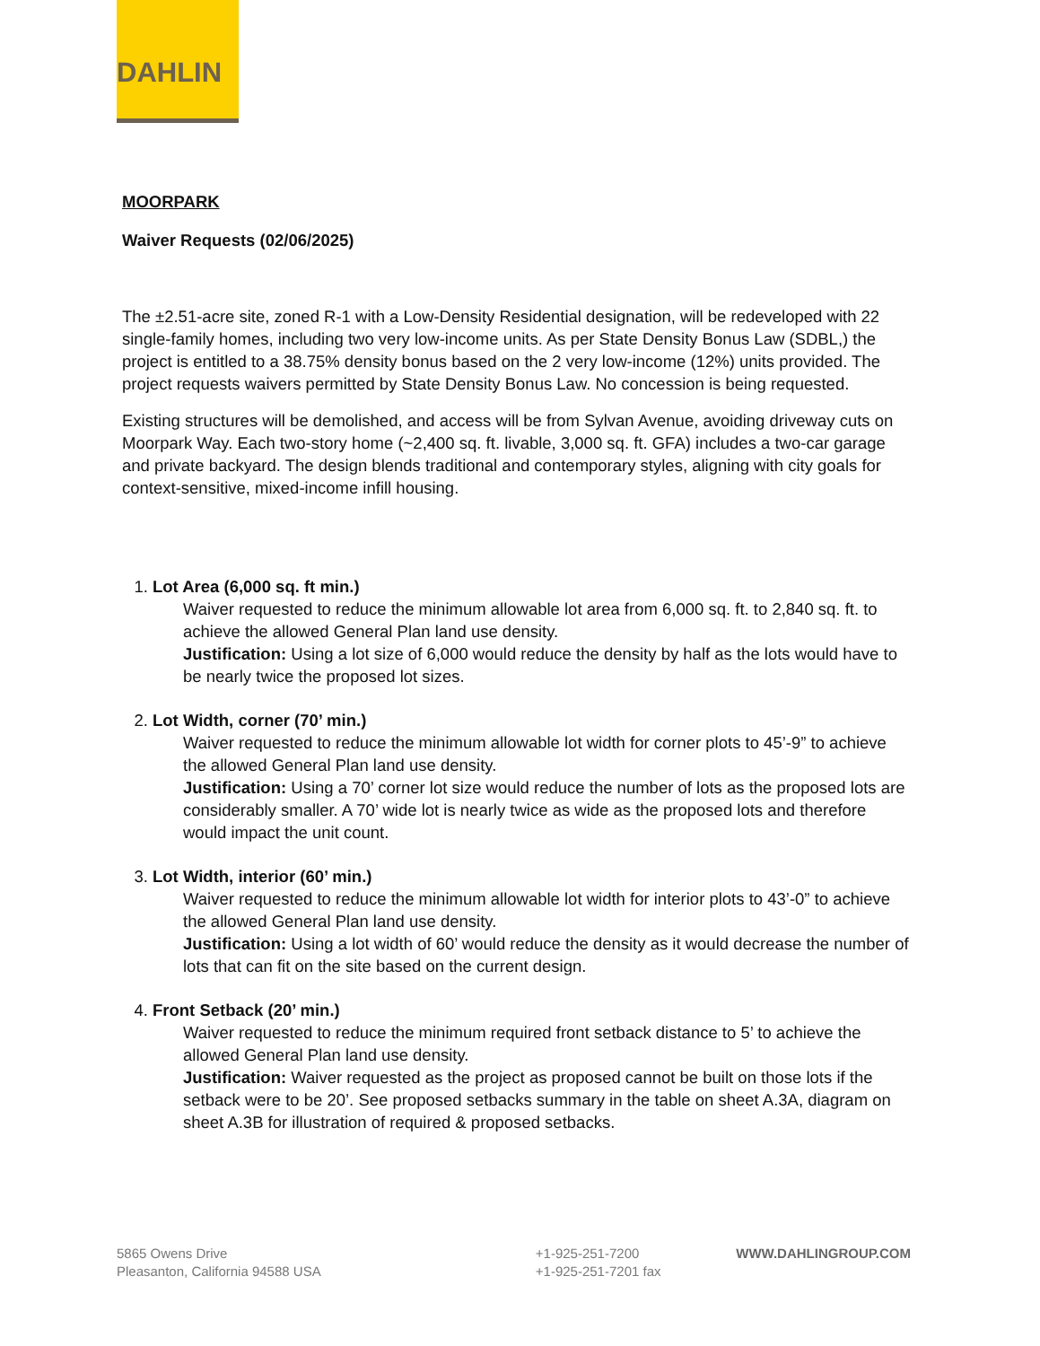DAHLIN
MOORPARK
Waiver Requests (02/06/2025)
The ±2.51-acre site, zoned R-1 with a Low-Density Residential designation, will be redeveloped with 22 single-family homes, including two very low-income units. As per State Density Bonus Law (SDBL,) the project is entitled to a 38.75% density bonus based on the 2 very low-income (12%) units provided. The project requests waivers permitted by State Density Bonus Law. No concession is being requested.
Existing structures will be demolished, and access will be from Sylvan Avenue, avoiding driveway cuts on Moorpark Way. Each two-story home (~2,400 sq. ft. livable, 3,000 sq. ft. GFA) includes a two-car garage and private backyard. The design blends traditional and contemporary styles, aligning with city goals for context-sensitive, mixed-income infill housing.
1.
Lot Area (6,000 sq. ft min.)
Waiver requested to reduce the minimum allowable lot area from 6,000 sq. ft. to 2,840 sq. ft. to achieve the allowed General Plan land use density.
Justification: Using a lot size of 6,000 would reduce the density by half as the lots would have to be nearly twice the proposed lot sizes.
2.
Lot Width, corner (70’ min.)
Waiver requested to reduce the minimum allowable lot width for corner plots to 45’-9” to achieve the allowed General Plan land use density.
Justification: Using a 70’ corner lot size would reduce the number of lots as the proposed lots are considerably smaller. A 70’ wide lot is nearly twice as wide as the proposed lots and therefore would impact the unit count.
3.
Lot Width, interior (60’ min.)
Waiver requested to reduce the minimum allowable lot width for interior plots to 43’-0” to achieve the allowed General Plan land use density.
Justification: Using a lot width of 60’ would reduce the density as it would decrease the number of lots that can fit on the site based on the current design.
4.
Front Setback (20’ min.)
Waiver requested to reduce the minimum required front setback distance to 5’ to achieve the allowed General Plan land use density.
Justification: Waiver requested as the project as proposed cannot be built on those lots if the setback were to be 20’. See proposed setbacks summary in the table on sheet A.3A, diagram on sheet A.3B for illustration of required & proposed setbacks.
5865 Owens Drive
Pleasanton, California 94588 USA
+1-925-251-7200
+1-925-251-7201 fax
WWW.DAHLINGROUP.COM